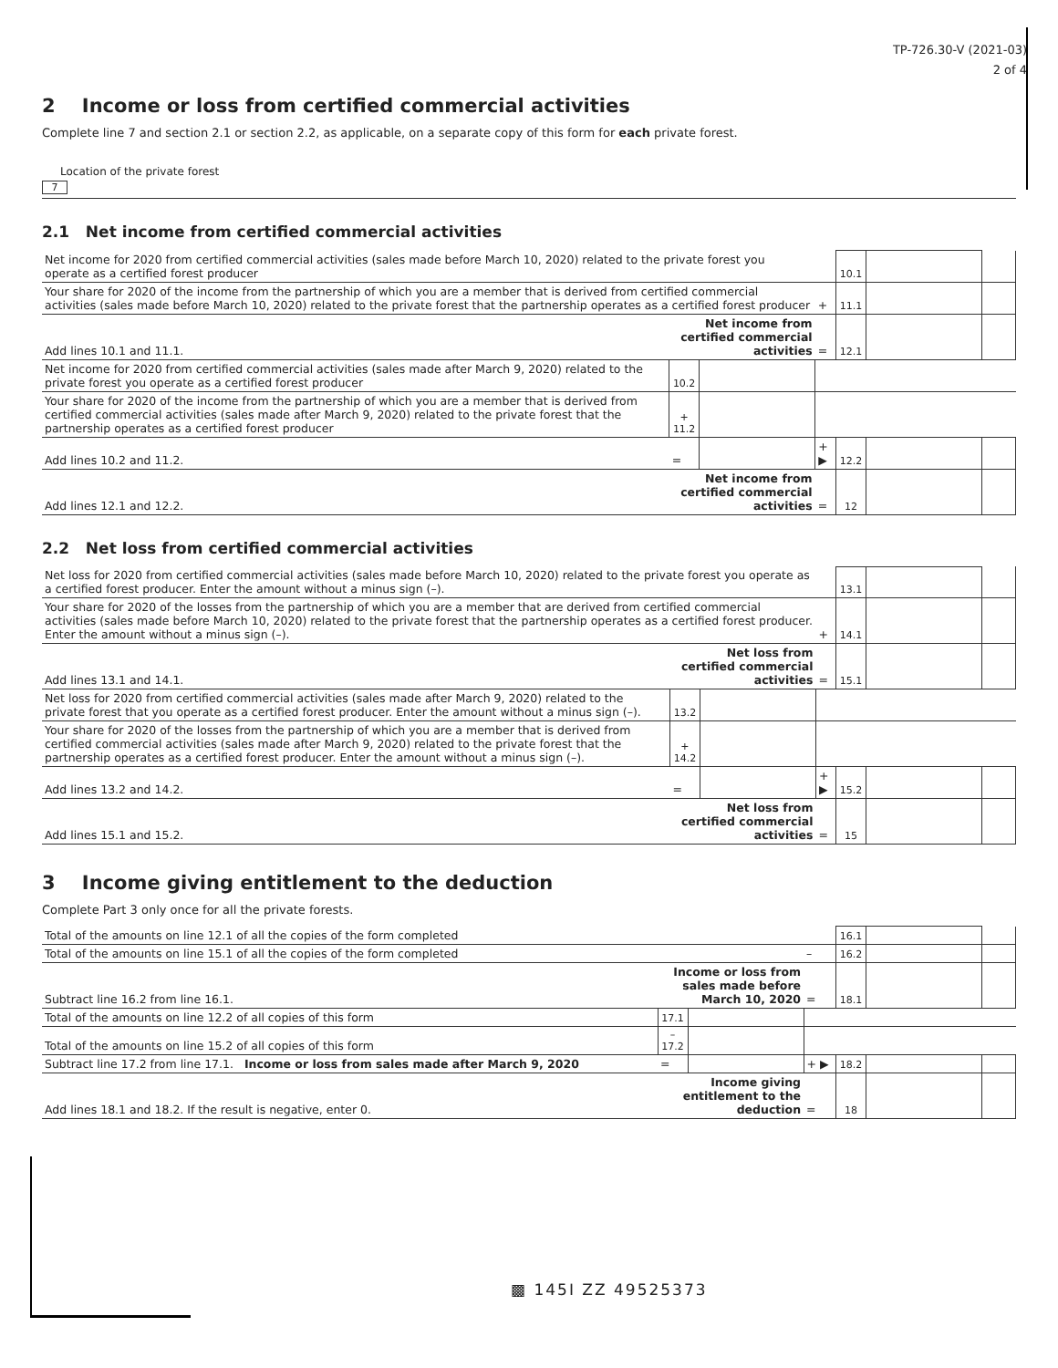TP-726.30-V (2021-03)
2 of 4
2 Income or loss from certified commercial activities
Complete line 7 and section 2.1 or section 2.2, as applicable, on a separate copy of this form for each private forest.
Location of the private forest
7
2.1 Net income from certified commercial activities
| Net income for 2020 from certified commercial activities (sales made before March 10, 2020) related to the private forest you operate as a certified forest producer | | | | 10.1 | | |
| Your share for 2020 of the income from the partnership of which you are a member that is derived from certified commercial activities (sales made before March 10, 2020) related to the private forest that the partnership operates as a certified forest producer | | | + | 11.1 | | |
| Add lines 10.1 and 11.1. | Net income from certified commercial activities | | = | 12.1 | | |
| Net income for 2020 from certified commercial activities (sales made after March 9, 2020) related to the private forest you operate as a certified forest producer | 10.2 | | | | | |
| Your share for 2020 of the income from the partnership of which you are a member that is derived from certified commercial activities (sales made after March 9, 2020) related to the private forest that the partnership operates as a certified forest producer | + 11.2 | | | | | |
| Add lines 10.2 and 11.2. | = | | + ▶ | 12.2 | | |
| Add lines 12.1 and 12.2. | Net income from certified commercial activities | | = | 12 | | |
2.2 Net loss from certified commercial activities
| Net loss for 2020 from certified commercial activities (sales made before March 10, 2020) related to the private forest you operate as a certified forest producer. Enter the amount without a minus sign (–). | | | | 13.1 | | |
| Your share for 2020 of the losses from the partnership of which you are a member that are derived from certified commercial activities (sales made before March 10, 2020) related to the private forest that the partnership operates as a certified forest producer. Enter the amount without a minus sign (–). | | | + | 14.1 | | |
| Add lines 13.1 and 14.1. | Net loss from certified commercial activities | | = | 15.1 | | |
| Net loss for 2020 from certified commercial activities (sales made after March 9, 2020) related to the private forest that you operate as a certified forest producer. Enter the amount without a minus sign (–). | 13.2 | | | | | |
| Your share for 2020 of the losses from the partnership of which you are a member that is derived from certified commercial activities (sales made after March 9, 2020) related to the private forest that the partnership operates as a certified forest producer. Enter the amount without a minus sign (–). | + 14.2 | | | | | |
| Add lines 13.2 and 14.2. | = | | + ▶ | 15.2 | | |
| Add lines 15.1 and 15.2. | Net loss from certified commercial activities | | = | 15 | | |
3 Income giving entitlement to the deduction
Complete Part 3 only once for all the private forests.
| Total of the amounts on line 12.1 of all the copies of the form completed | | | | 16.1 | | |
| Total of the amounts on line 15.1 of all the copies of the form completed | | | – | 16.2 | | |
| Subtract line 16.2 from line 16.1. | Income or loss from sales made before March 10, 2020 | | = | 18.1 | | |
| Total of the amounts on line 12.2 of all copies of this form | 17.1 | | | | | |
| Total of the amounts on line 15.2 of all copies of this form | – 17.2 | | | | | |
| Subtract line 17.2 from line 17.1. Income or loss from sales made after March 9, 2020 | = | | + ▶ | 18.2 | | |
| Add lines 18.1 and 18.2. If the result is negative, enter 0. | Income giving entitlement to the deduction | | = | 18 | | |
▩ 145I ZZ 49525373